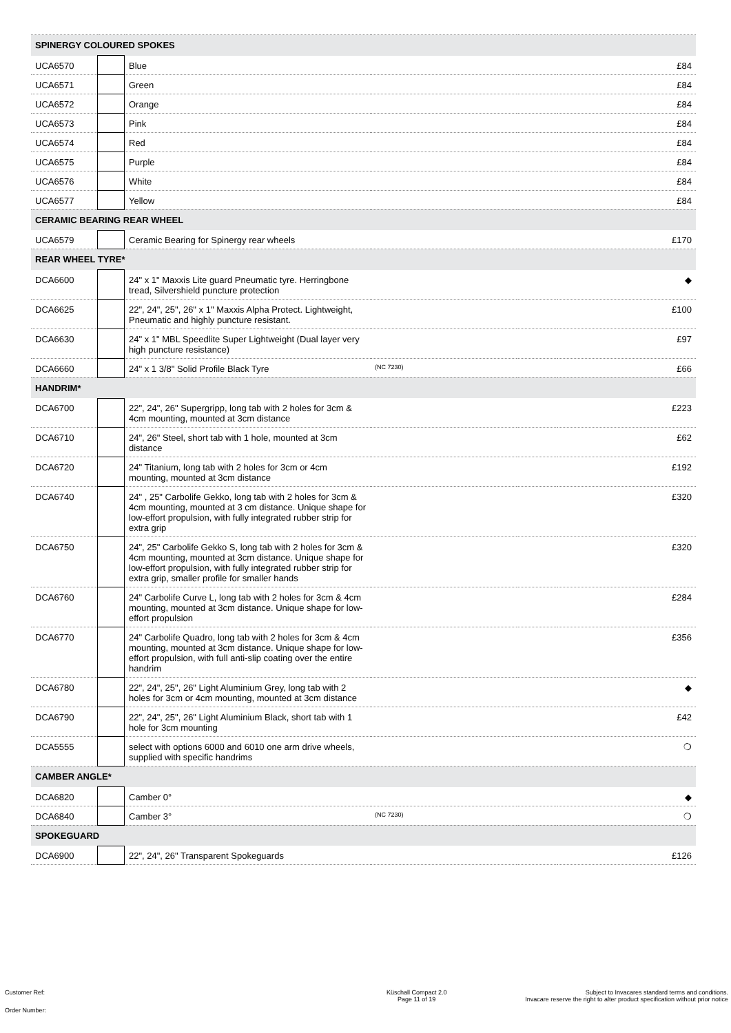| SPINERGY COLOURED SPOKES | | | | | |
| --- | --- | --- | --- | --- | --- |
| UCA6570 | | Blue | | | £84 |
| UCA6571 | | Green | | | £84 |
| UCA6572 | | Orange | | | £84 |
| UCA6573 | | Pink | | | £84 |
| UCA6574 | | Red | | | £84 |
| UCA6575 | | Purple | | | £84 |
| UCA6576 | | White | | | £84 |
| UCA6577 | | Yellow | | | £84 |
| CERAMIC BEARING REAR WHEEL | | | | | |
| UCA6579 | | Ceramic Bearing for Spinergy rear wheels | | | £170 |
| REAR WHEEL TYRE* | | | | | |
| DCA6600 | | 24" x 1" Maxxis Lite guard Pneumatic tyre. Herringbone tread, Silvershield puncture protection | | | ◆ |
| DCA6625 | | 22", 24", 25", 26" x 1" Maxxis Alpha Protect. Lightweight, Pneumatic and highly puncture resistant. | | | £100 |
| DCA6630 | | 24" x 1" MBL Speedlite Super Lightweight (Dual layer very high puncture resistance) | | | £97 |
| DCA6660 | | 24" x 1 3/8" Solid Profile Black Tyre | (NC 7230) | | £66 |
| HANDRIM* | | | | | |
| DCA6700 | | 22", 24", 26" Supergripp, long tab with 2 holes for 3cm & 4cm mounting, mounted at 3cm distance | | | £223 |
| DCA6710 | | 24", 26" Steel, short tab with 1 hole, mounted at 3cm distance | | | £62 |
| DCA6720 | | 24" Titanium, long tab with 2 holes for 3cm or 4cm mounting, mounted at 3cm distance | | | £192 |
| DCA6740 | | 24" , 25" Carbolife Gekko, long tab with 2 holes for 3cm & 4cm mounting, mounted at 3 cm distance. Unique shape for low-effort propulsion, with fully integrated rubber strip for extra grip | | | £320 |
| DCA6750 | | 24", 25" Carbolife Gekko S, long tab with 2 holes for 3cm & 4cm mounting, mounted at 3cm distance. Unique shape for low-effort propulsion, with fully integrated rubber strip for extra grip, smaller profile for smaller hands | | | £320 |
| DCA6760 | | 24" Carbolife Curve L, long tab with 2 holes for 3cm & 4cm mounting, mounted at 3cm distance. Unique shape for low-effort propulsion | | | £284 |
| DCA6770 | | 24" Carbolife Quadro, long tab with 2 holes for 3cm & 4cm mounting, mounted at 3cm distance. Unique shape for low-effort propulsion, with full anti-slip coating over the entire handrim | | | £356 |
| DCA6780 | | 22", 24", 25", 26" Light Aluminium Grey, long tab with 2 holes for 3cm or 4cm mounting, mounted at 3cm distance | | | ◆ |
| DCA6790 | | 22", 24", 25", 26" Light Aluminium Black, short tab with 1 hole for 3cm mounting | | | £42 |
| DCA5555 | | select with options 6000 and 6010 one arm drive wheels, supplied with specific handrims | | | ❍ |
| CAMBER ANGLE* | | | | | |
| DCA6820 | | Camber 0° | | | ◆ |
| DCA6840 | | Camber 3° | (NC 7230) | | ❍ |
| SPOKEGUARD | | | | | |
| DCA6900 | | 22", 24", 26" Transparent Spokeguards | | | £126 |
Customer Ref:
Order Number:
Küschall Compact 2.0
Page 11 of 19
Subject to Invacares standard terms and conditions.
Invacare reserve the right to alter product specification without prior notice